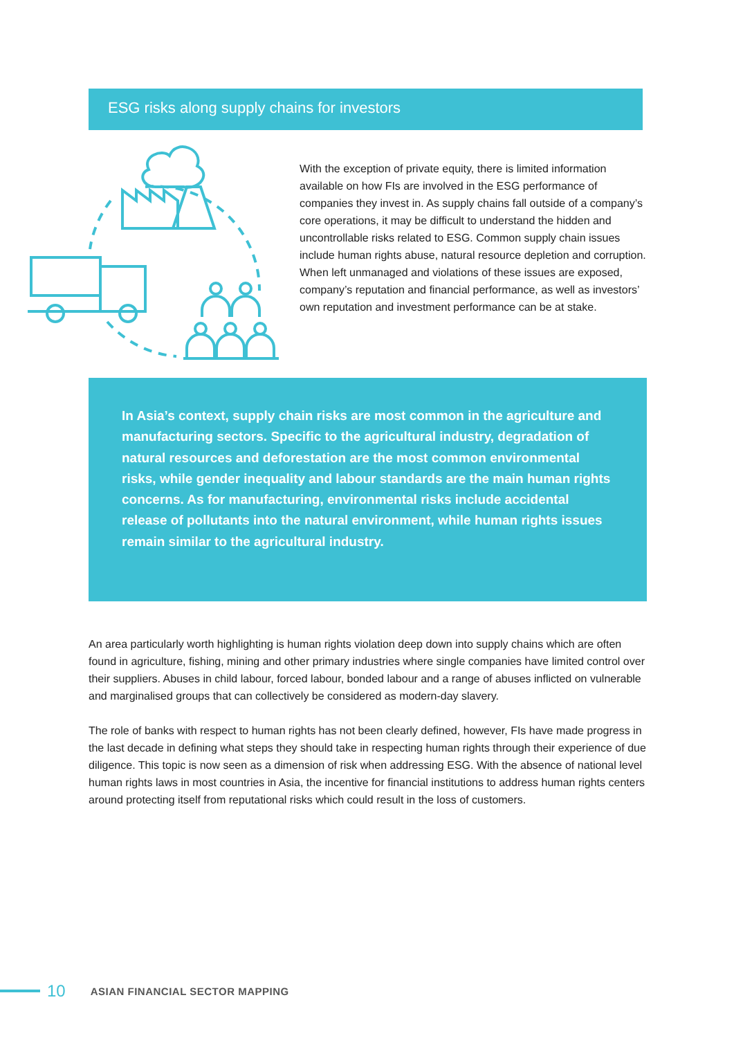ESG risks along supply chains for investors
With the exception of private equity, there is limited information available on how FIs are involved in the ESG performance of companies they invest in. As supply chains fall outside of a company’s core operations, it may be difficult to understand the hidden and uncontrollable risks related to ESG. Common supply chain issues include human rights abuse, natural resource depletion and corruption. When left unmanaged and violations of these issues are exposed, company’s reputation and financial performance, as well as investors’ own reputation and investment performance can be at stake.
In Asia’s context, supply chain risks are most common in the agriculture and manufacturing sectors. Specific to the agricultural industry, degradation of natural resources and deforestation are the most common environmental risks, while gender inequality and labour standards are the main human rights concerns. As for manufacturing, environmental risks include accidental release of pollutants into the natural environment, while human rights issues remain similar to the agricultural industry.
An area particularly worth highlighting is human rights violation deep down into supply chains which are often found in agriculture, fishing, mining and other primary industries where single companies have limited control over their suppliers. Abuses in child labour, forced labour, bonded labour and a range of abuses inflicted on vulnerable and marginalised groups that can collectively be considered as modern-day slavery.
The role of banks with respect to human rights has not been clearly defined, however, FIs have made progress in the last decade in defining what steps they should take in respecting human rights through their experience of due diligence. This topic is now seen as a dimension of risk when addressing ESG. With the absence of national level human rights laws in most countries in Asia, the incentive for financial institutions to address human rights centers around protecting itself from reputational risks which could result in the loss of customers.
10 ASIAN FINANCIAL SECTOR MAPPING